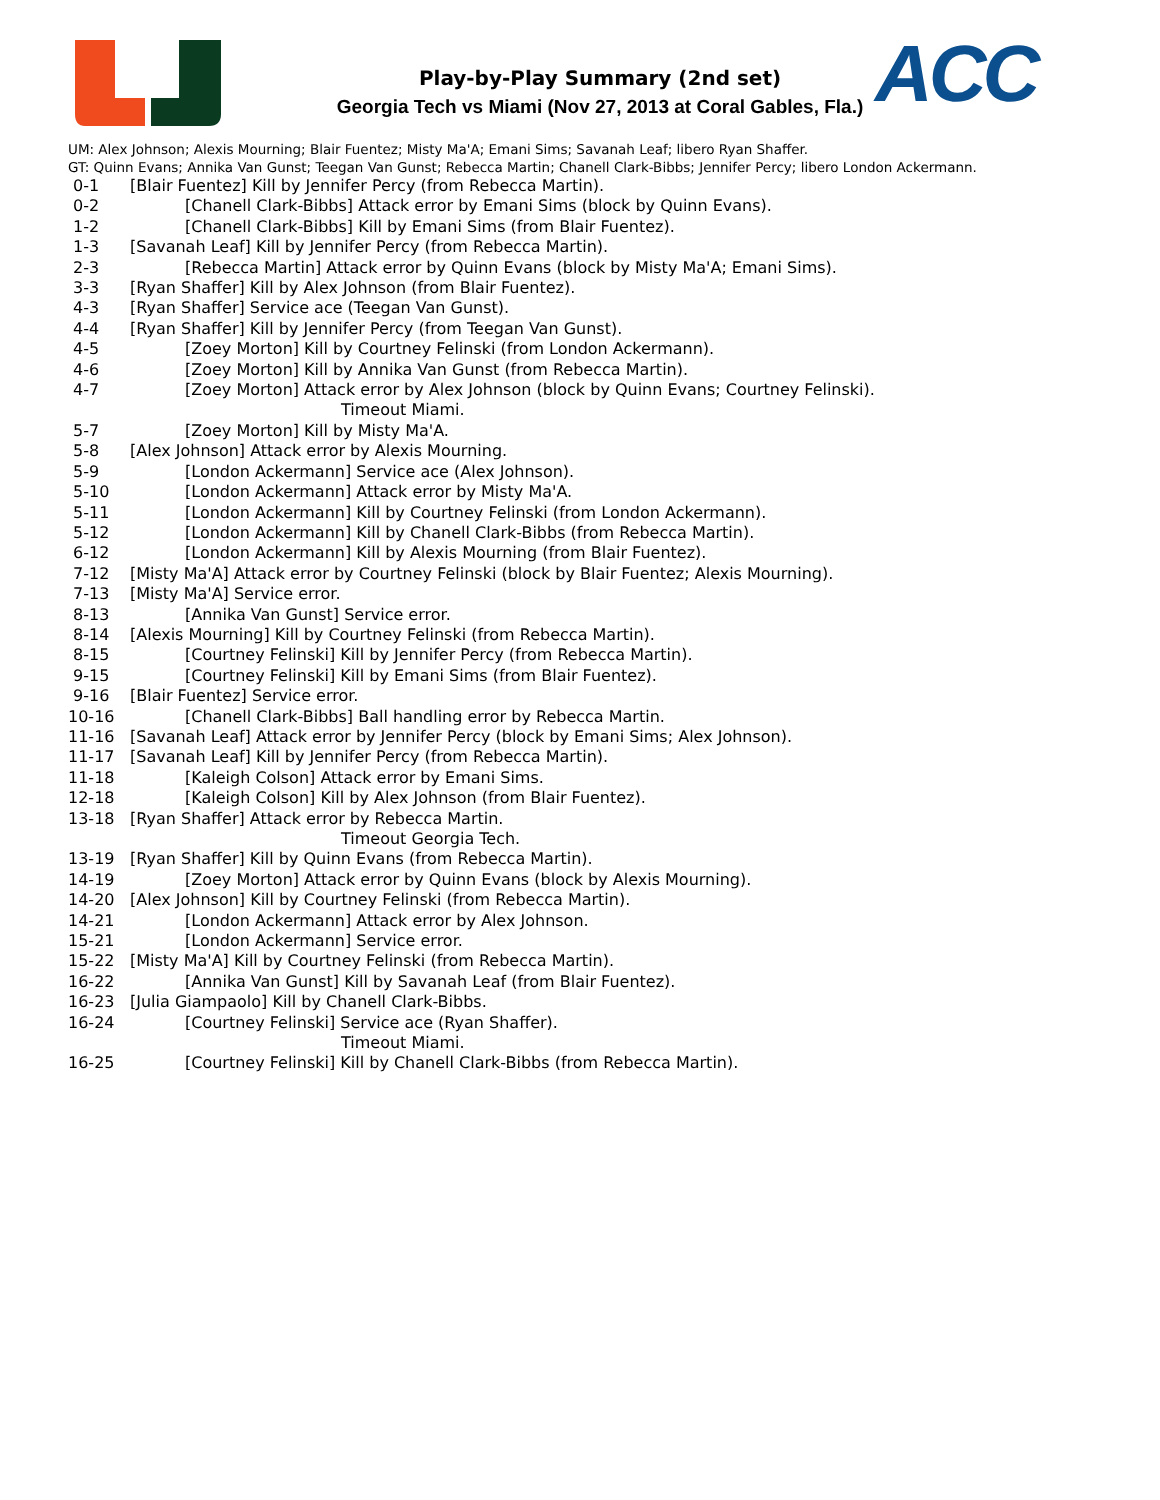ACC
Play-by-Play Summary (2nd set)
Georgia Tech vs Miami (Nov 27, 2013 at Coral Gables, Fla.)
UM: Alex Johnson; Alexis Mourning; Blair Fuentez; Misty Ma'A; Emani Sims; Savanah Leaf; libero Ryan Shaffer.
GT: Quinn Evans; Annika Van Gunst; Teegan Van Gunst; Rebecca Martin; Chanell Clark-Bibbs; Jennifer Percy; libero London Ackermann.
| 0-1 | [Blair Fuentez] Kill by Jennifer Percy (from Rebecca Martin). |
| 0-2 | [Chanell Clark-Bibbs] Attack error by Emani Sims (block by Quinn Evans). |
| 1-2 | [Chanell Clark-Bibbs] Kill by Emani Sims (from Blair Fuentez). |
| 1-3 | [Savanah Leaf] Kill by Jennifer Percy (from Rebecca Martin). |
| 2-3 | [Rebecca Martin] Attack error by Quinn Evans (block by Misty Ma'A; Emani Sims). |
| 3-3 | [Ryan Shaffer] Kill by Alex Johnson (from Blair Fuentez). |
| 4-3 | [Ryan Shaffer] Service ace (Teegan Van Gunst). |
| 4-4 | [Ryan Shaffer] Kill by Jennifer Percy (from Teegan Van Gunst). |
| 4-5 | [Zoey Morton] Kill by Courtney Felinski (from London Ackermann). |
| 4-6 | [Zoey Morton] Kill by Annika Van Gunst (from Rebecca Martin). |
| 4-7 | [Zoey Morton] Attack error by Alex Johnson (block by Quinn Evans; Courtney Felinski). |
| | Timeout Miami. |
| 5-7 | [Zoey Morton] Kill by Misty Ma'A. |
| 5-8 | [Alex Johnson] Attack error by Alexis Mourning. |
| 5-9 | [London Ackermann] Service ace (Alex Johnson). |
| 5-10 | [London Ackermann] Attack error by Misty Ma'A. |
| 5-11 | [London Ackermann] Kill by Courtney Felinski (from London Ackermann). |
| 5-12 | [London Ackermann] Kill by Chanell Clark-Bibbs (from Rebecca Martin). |
| 6-12 | [London Ackermann] Kill by Alexis Mourning (from Blair Fuentez). |
| 7-12 | [Misty Ma'A] Attack error by Courtney Felinski (block by Blair Fuentez; Alexis Mourning). |
| 7-13 | [Misty Ma'A] Service error. |
| 8-13 | [Annika Van Gunst] Service error. |
| 8-14 | [Alexis Mourning] Kill by Courtney Felinski (from Rebecca Martin). |
| 8-15 | [Courtney Felinski] Kill by Jennifer Percy (from Rebecca Martin). |
| 9-15 | [Courtney Felinski] Kill by Emani Sims (from Blair Fuentez). |
| 9-16 | [Blair Fuentez] Service error. |
| 10-16 | [Chanell Clark-Bibbs] Ball handling error by Rebecca Martin. |
| 11-16 | [Savanah Leaf] Attack error by Jennifer Percy (block by Emani Sims; Alex Johnson). |
| 11-17 | [Savanah Leaf] Kill by Jennifer Percy (from Rebecca Martin). |
| 11-18 | [Kaleigh Colson] Attack error by Emani Sims. |
| 12-18 | [Kaleigh Colson] Kill by Alex Johnson (from Blair Fuentez). |
| 13-18 | [Ryan Shaffer] Attack error by Rebecca Martin. |
| | Timeout Georgia Tech. |
| 13-19 | [Ryan Shaffer] Kill by Quinn Evans (from Rebecca Martin). |
| 14-19 | [Zoey Morton] Attack error by Quinn Evans (block by Alexis Mourning). |
| 14-20 | [Alex Johnson] Kill by Courtney Felinski (from Rebecca Martin). |
| 14-21 | [London Ackermann] Attack error by Alex Johnson. |
| 15-21 | [London Ackermann] Service error. |
| 15-22 | [Misty Ma'A] Kill by Courtney Felinski (from Rebecca Martin). |
| 16-22 | [Annika Van Gunst] Kill by Savanah Leaf (from Blair Fuentez). |
| 16-23 | [Julia Giampaolo] Kill by Chanell Clark-Bibbs. |
| 16-24 | [Courtney Felinski] Service ace (Ryan Shaffer). |
| | Timeout Miami. |
| 16-25 | [Courtney Felinski] Kill by Chanell Clark-Bibbs (from Rebecca Martin). |